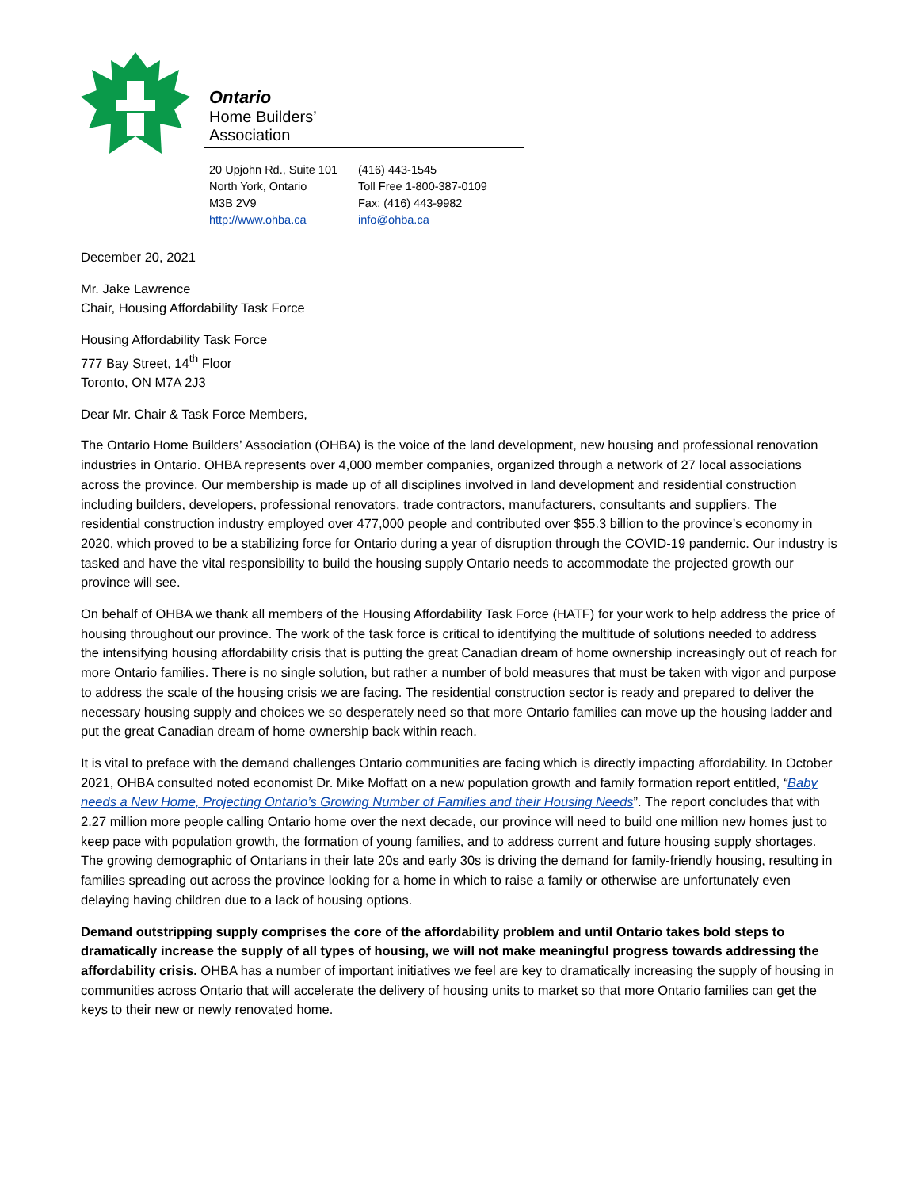Ontario
Home Builders’
Association
20 Upjohn Rd., Suite 101
North York, Ontario
M3B 2V9
http://www.ohba.ca
(416) 443-1545
Toll Free 1-800-387-0109
Fax: (416) 443-9982
info@ohba.ca
December 20, 2021
Mr. Jake Lawrence
Chair, Housing Affordability Task Force
Housing Affordability Task Force
777 Bay Street, 14<sup>th</sup> Floor
Toronto, ON M7A 2J3
Dear Mr. Chair & Task Force Members,
The Ontario Home Builders’ Association (OHBA) is the voice of the land development, new housing and professional renovation industries in Ontario. OHBA represents over 4,000 member companies, organized through a network of 27 local associations across the province. Our membership is made up of all disciplines involved in land development and residential construction including builders, developers, professional renovators, trade contractors, manufacturers, consultants and suppliers. The residential construction industry employed over 477,000 people and contributed over $55.3 billion to the province’s economy in 2020, which proved to be a stabilizing force for Ontario during a year of disruption through the COVID-19 pandemic. Our industry is tasked and have the vital responsibility to build the housing supply Ontario needs to accommodate the projected growth our province will see.
On behalf of OHBA we thank all members of the Housing Affordability Task Force (HATF) for your work to help address the price of housing throughout our province. The work of the task force is critical to identifying the multitude of solutions needed to address the intensifying housing affordability crisis that is putting the great Canadian dream of home ownership increasingly out of reach for more Ontario families. There is no single solution, but rather a number of bold measures that must be taken with vigor and purpose to address the scale of the housing crisis we are facing. The residential construction sector is ready and prepared to deliver the necessary housing supply and choices we so desperately need so that more Ontario families can move up the housing ladder and put the great Canadian dream of home ownership back within reach.
It is vital to preface with the demand challenges Ontario communities are facing which is directly impacting affordability. In October 2021, OHBA consulted noted economist Dr. Mike Moffatt on a new population growth and family formation report entitled, “Baby needs a New Home, Projecting Ontario’s Growing Number of Families and their Housing Needs”. The report concludes that with 2.27 million more people calling Ontario home over the next decade, our province will need to build one million new homes just to keep pace with population growth, the formation of young families, and to address current and future housing supply shortages. The growing demographic of Ontarians in their late 20s and early 30s is driving the demand for family-friendly housing, resulting in families spreading out across the province looking for a home in which to raise a family or otherwise are unfortunately even delaying having children due to a lack of housing options.
Demand outstripping supply comprises the core of the affordability problem and until Ontario takes bold steps to dramatically increase the supply of all types of housing, we will not make meaningful progress towards addressing the affordability crisis. OHBA has a number of important initiatives we feel are key to dramatically increasing the supply of housing in communities across Ontario that will accelerate the delivery of housing units to market so that more Ontario families can get the keys to their new or newly renovated home.